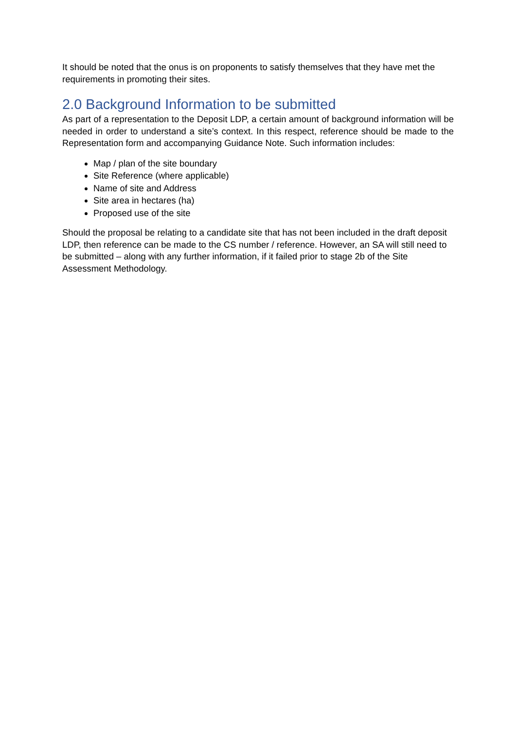It should be noted that the onus is on proponents to satisfy themselves that they have met the requirements in promoting their sites.
2.0 Background Information to be submitted
As part of a representation to the Deposit LDP, a certain amount of background information will be needed in order to understand a site’s context. In this respect, reference should be made to the Representation form and accompanying Guidance Note. Such information includes:
Map / plan of the site boundary
Site Reference (where applicable)
Name of site and Address
Site area in hectares (ha)
Proposed use of the site
Should the proposal be relating to a candidate site that has not been included in the draft deposit LDP, then reference can be made to the CS number / reference. However, an SA will still need to be submitted – along with any further information, if it failed prior to stage 2b of the Site Assessment Methodology.